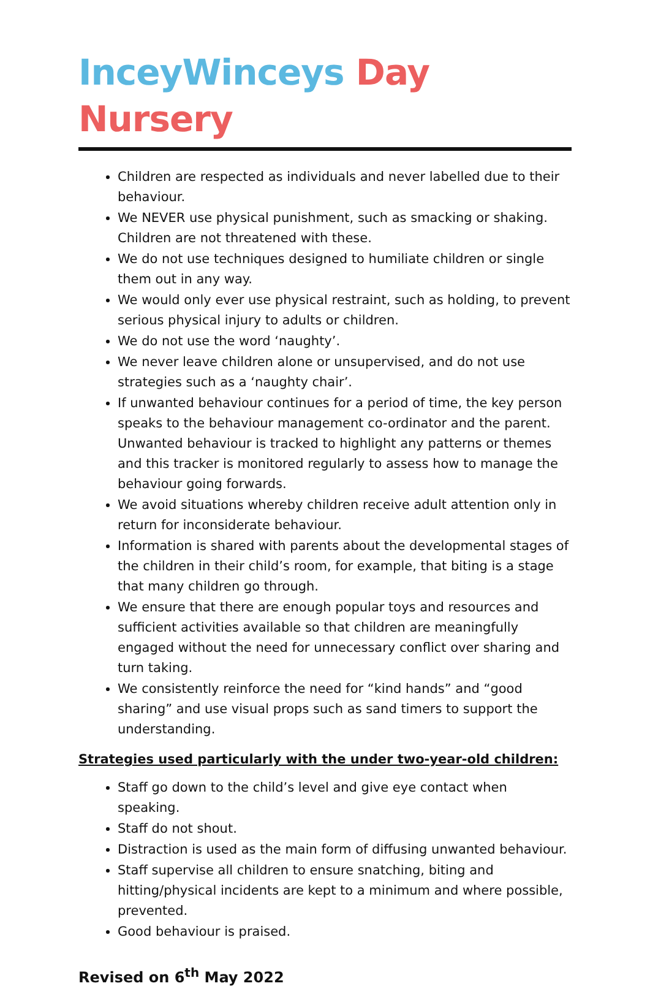InceyWinceys Day Nursery
Children are respected as individuals and never labelled due to their behaviour.
We NEVER use physical punishment, such as smacking or shaking. Children are not threatened with these.
We do not use techniques designed to humiliate children or single them out in any way.
We would only ever use physical restraint, such as holding, to prevent serious physical injury to adults or children.
We do not use the word ‘naughty’.
We never leave children alone or unsupervised, and do not use strategies such as a ‘naughty chair’.
If unwanted behaviour continues for a period of time, the key person speaks to the behaviour management co-ordinator and the parent. Unwanted behaviour is tracked to highlight any patterns or themes and this tracker is monitored regularly to assess how to manage the behaviour going forwards.
We avoid situations whereby children receive adult attention only in return for inconsiderate behaviour.
Information is shared with parents about the developmental stages of the children in their child’s room, for example, that biting is a stage that many children go through.
We ensure that there are enough popular toys and resources and sufficient activities available so that children are meaningfully engaged without the need for unnecessary conflict over sharing and turn taking.
We consistently reinforce the need for “kind hands” and “good sharing” and use visual props such as sand timers to support the understanding.
Strategies used particularly with the under two-year-old children:
Staff go down to the child’s level and give eye contact when speaking.
Staff do not shout.
Distraction is used as the main form of diffusing unwanted behaviour.
Staff supervise all children to ensure snatching, biting and hitting/physical incidents are kept to a minimum and where possible, prevented.
Good behaviour is praised.
Revised on 6<sup>th</sup> May 2022